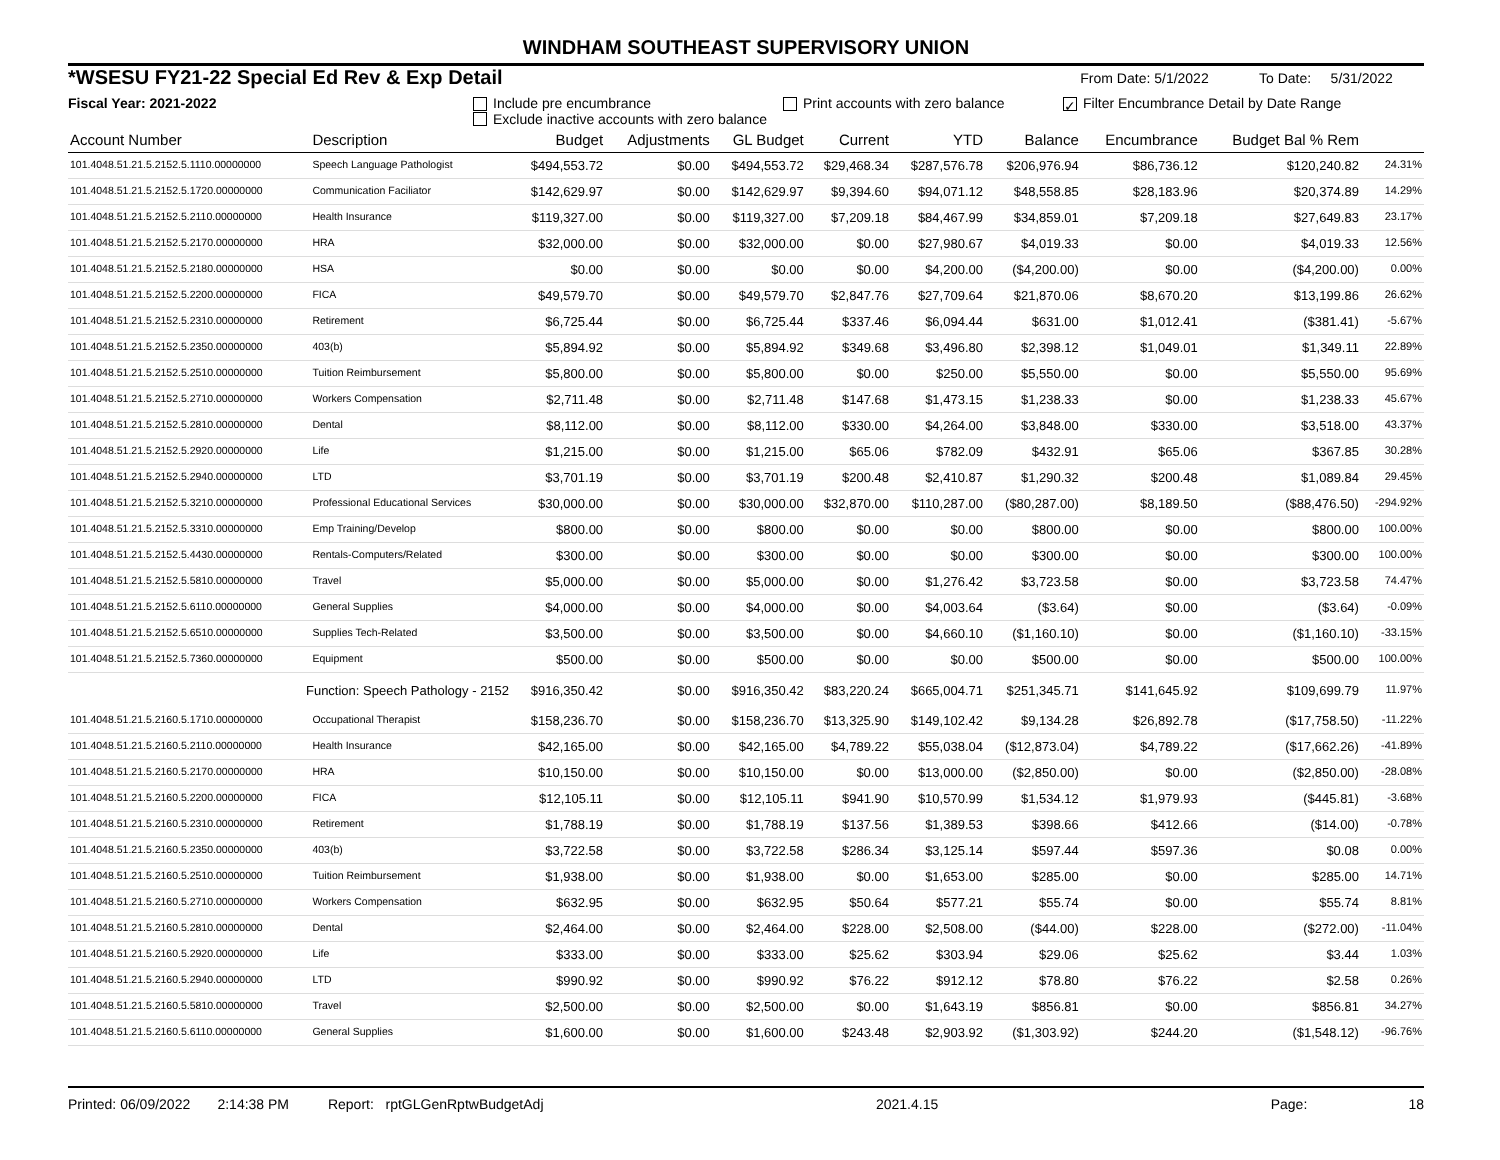WINDHAM SOUTHEAST SUPERVISORY UNION
*WSESU FY21-22 Special Ed Rev & Exp Detail From Date: 5/1/2022 To Date: 5/31/2022
Fiscal Year: 2021-2022 Include pre encumbrance Print accounts with zero balance ✓ Filter Encumbrance Detail by Date Range
Exclude inactive accounts with zero balance
| Account Number | Description | Budget | Adjustments | GL Budget | Current | YTD | Balance | Encumbrance | Budget Bal % Rem | |
| --- | --- | --- | --- | --- | --- | --- | --- | --- | --- | --- |
| 101.4048.51.21.5.2152.5.1110.00000000 | Speech Language Pathologist | $494,553.72 | $0.00 | $494,553.72 | $29,468.34 | $287,576.78 | $206,976.94 | $86,736.12 | $120,240.82 | 24.31% |
| 101.4048.51.21.5.2152.5.1720.00000000 | Communication Faciliator | $142,629.97 | $0.00 | $142,629.97 | $9,394.60 | $94,071.12 | $48,558.85 | $28,183.96 | $20,374.89 | 14.29% |
| 101.4048.51.21.5.2152.5.2110.00000000 | Health Insurance | $119,327.00 | $0.00 | $119,327.00 | $7,209.18 | $84,467.99 | $34,859.01 | $7,209.18 | $27,649.83 | 23.17% |
| 101.4048.51.21.5.2152.5.2170.00000000 | HRA | $32,000.00 | $0.00 | $32,000.00 | $0.00 | $27,980.67 | $4,019.33 | $0.00 | $4,019.33 | 12.56% |
| 101.4048.51.21.5.2152.5.2180.00000000 | HSA | $0.00 | $0.00 | $0.00 | $0.00 | $4,200.00 | ($4,200.00) | $0.00 | ($4,200.00) | 0.00% |
| 101.4048.51.21.5.2152.5.2200.00000000 | FICA | $49,579.70 | $0.00 | $49,579.70 | $2,847.76 | $27,709.64 | $21,870.06 | $8,670.20 | $13,199.86 | 26.62% |
| 101.4048.51.21.5.2152.5.2310.00000000 | Retirement | $6,725.44 | $0.00 | $6,725.44 | $337.46 | $6,094.44 | $631.00 | $1,012.41 | ($381.41) | -5.67% |
| 101.4048.51.21.5.2152.5.2350.00000000 | 403(b) | $5,894.92 | $0.00 | $5,894.92 | $349.68 | $3,496.80 | $2,398.12 | $1,049.01 | $1,349.11 | 22.89% |
| 101.4048.51.21.5.2152.5.2510.00000000 | Tuition Reimbursement | $5,800.00 | $0.00 | $5,800.00 | $0.00 | $250.00 | $5,550.00 | $0.00 | $5,550.00 | 95.69% |
| 101.4048.51.21.5.2152.5.2710.00000000 | Workers Compensation | $2,711.48 | $0.00 | $2,711.48 | $147.68 | $1,473.15 | $1,238.33 | $0.00 | $1,238.33 | 45.67% |
| 101.4048.51.21.5.2152.5.2810.00000000 | Dental | $8,112.00 | $0.00 | $8,112.00 | $330.00 | $4,264.00 | $3,848.00 | $330.00 | $3,518.00 | 43.37% |
| 101.4048.51.21.5.2152.5.2920.00000000 | Life | $1,215.00 | $0.00 | $1,215.00 | $65.06 | $782.09 | $432.91 | $65.06 | $367.85 | 30.28% |
| 101.4048.51.21.5.2152.5.2940.00000000 | LTD | $3,701.19 | $0.00 | $3,701.19 | $200.48 | $2,410.87 | $1,290.32 | $200.48 | $1,089.84 | 29.45% |
| 101.4048.51.21.5.2152.5.3210.00000000 | Professional Educational Services | $30,000.00 | $0.00 | $30,000.00 | $32,870.00 | $110,287.00 | ($80,287.00) | $8,189.50 | ($88,476.50) | -294.92% |
| 101.4048.51.21.5.2152.5.3310.00000000 | Emp Training/Develop | $800.00 | $0.00 | $800.00 | $0.00 | $0.00 | $800.00 | $0.00 | $800.00 | 100.00% |
| 101.4048.51.21.5.2152.5.4430.00000000 | Rentals-Computers/Related | $300.00 | $0.00 | $300.00 | $0.00 | $0.00 | $300.00 | $0.00 | $300.00 | 100.00% |
| 101.4048.51.21.5.2152.5.5810.00000000 | Travel | $5,000.00 | $0.00 | $5,000.00 | $0.00 | $1,276.42 | $3,723.58 | $0.00 | $3,723.58 | 74.47% |
| 101.4048.51.21.5.2152.5.6110.00000000 | General Supplies | $4,000.00 | $0.00 | $4,000.00 | $0.00 | $4,003.64 | ($3.64) | $0.00 | ($3.64) | -0.09% |
| 101.4048.51.21.5.2152.5.6510.00000000 | Supplies Tech-Related | $3,500.00 | $0.00 | $3,500.00 | $0.00 | $4,660.10 | ($1,160.10) | $0.00 | ($1,160.10) | -33.15% |
| 101.4048.51.21.5.2152.5.7360.00000000 | Equipment | $500.00 | $0.00 | $500.00 | $0.00 | $0.00 | $500.00 | $0.00 | $500.00 | 100.00% |
| Function: Speech Pathology - 2152 | | $916,350.42 | $0.00 | $916,350.42 | $83,220.24 | $665,004.71 | $251,345.71 | $141,645.92 | $109,699.79 | 11.97% |
| 101.4048.51.21.5.2160.5.1710.00000000 | Occupational Therapist | $158,236.70 | $0.00 | $158,236.70 | $13,325.90 | $149,102.42 | $9,134.28 | $26,892.78 | ($17,758.50) | -11.22% |
| 101.4048.51.21.5.2160.5.2110.00000000 | Health Insurance | $42,165.00 | $0.00 | $42,165.00 | $4,789.22 | $55,038.04 | ($12,873.04) | $4,789.22 | ($17,662.26) | -41.89% |
| 101.4048.51.21.5.2160.5.2170.00000000 | HRA | $10,150.00 | $0.00 | $10,150.00 | $0.00 | $13,000.00 | ($2,850.00) | $0.00 | ($2,850.00) | -28.08% |
| 101.4048.51.21.5.2160.5.2200.00000000 | FICA | $12,105.11 | $0.00 | $12,105.11 | $941.90 | $10,570.99 | $1,534.12 | $1,979.93 | ($445.81) | -3.68% |
| 101.4048.51.21.5.2160.5.2310.00000000 | Retirement | $1,788.19 | $0.00 | $1,788.19 | $137.56 | $1,389.53 | $398.66 | $412.66 | ($14.00) | -0.78% |
| 101.4048.51.21.5.2160.5.2350.00000000 | 403(b) | $3,722.58 | $0.00 | $3,722.58 | $286.34 | $3,125.14 | $597.44 | $597.36 | $0.08 | 0.00% |
| 101.4048.51.21.5.2160.5.2510.00000000 | Tuition Reimbursement | $1,938.00 | $0.00 | $1,938.00 | $0.00 | $1,653.00 | $285.00 | $0.00 | $285.00 | 14.71% |
| 101.4048.51.21.5.2160.5.2710.00000000 | Workers Compensation | $632.95 | $0.00 | $632.95 | $50.64 | $577.21 | $55.74 | $0.00 | $55.74 | 8.81% |
| 101.4048.51.21.5.2160.5.2810.00000000 | Dental | $2,464.00 | $0.00 | $2,464.00 | $228.00 | $2,508.00 | ($44.00) | $228.00 | ($272.00) | -11.04% |
| 101.4048.51.21.5.2160.5.2920.00000000 | Life | $333.00 | $0.00 | $333.00 | $25.62 | $303.94 | $29.06 | $25.62 | $3.44 | 1.03% |
| 101.4048.51.21.5.2160.5.2940.00000000 | LTD | $990.92 | $0.00 | $990.92 | $76.22 | $912.12 | $78.80 | $76.22 | $2.58 | 0.26% |
| 101.4048.51.21.5.2160.5.5810.00000000 | Travel | $2,500.00 | $0.00 | $2,500.00 | $0.00 | $1,643.19 | $856.81 | $0.00 | $856.81 | 34.27% |
| 101.4048.51.21.5.2160.5.6110.00000000 | General Supplies | $1,600.00 | $0.00 | $1,600.00 | $243.48 | $2,903.92 | ($1,303.92) | $244.20 | ($1,548.12) | -96.76% |
Printed: 06/09/2022 2:14:38 PM Report: rptGLGenRptwBudgetAdj 2021.4.15 Page: 18